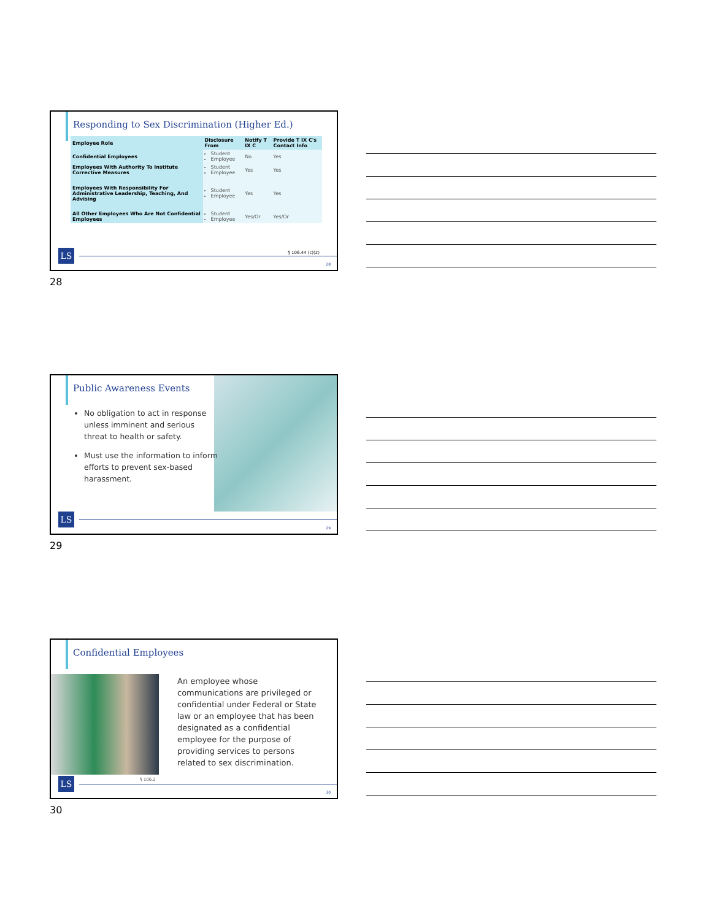Responding to Sex Discrimination (Higher Ed.)
| Employee Role | Disclosure From | Notify T IX C | Provide T IX C's Contact Info |
| --- | --- | --- | --- |
| Confidential Employees | Student Employee | No | Yes |
| Employees With Authority To Institute Corrective Measures | Student Employee | Yes | Yes |
| Employees With Responsibility For Administrative Leadership, Teaching, And Advising | Student Employee | Yes | Yes |
| All Other Employees Who Are Not Confidential Employees | Student Employee | Yes/Or | Yes/Or |
§ 106.44 (c)(2)
LS
28
28
Public Awareness Events
No obligation to act in response unless imminent and serious threat to health or safety.
Must use the information to inform efforts to prevent sex-based harassment.
LS
29
29
Confidential Employees
An employee whose communications are privileged or confidential under Federal or State law or an employee that has been designated as a confidential employee for the purpose of providing services to persons related to sex discrimination.
§ 106.2
LS
30
30